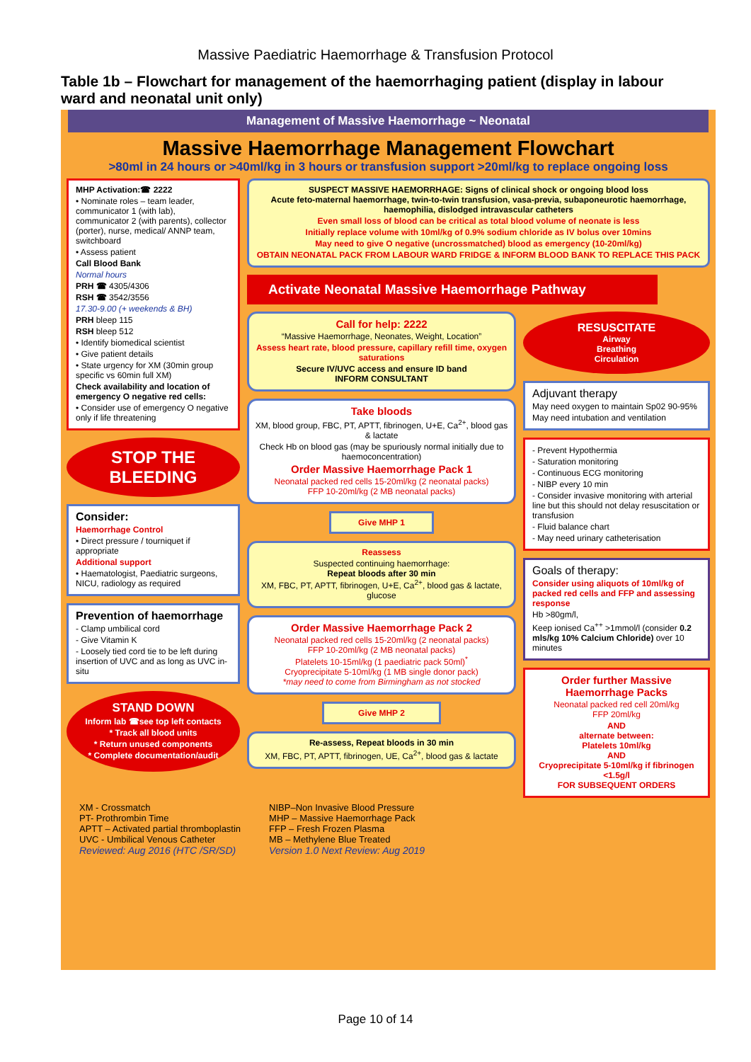Massive Paediatric Haemorrhage & Transfusion Protocol
Table 1b – Flowchart for management of the haemorrhaging patient (display in labour ward and neonatal unit only)
Management of Massive Haemorrhage ~ Neonatal
Massive Haemorrhage Management Flowchart
>80ml in 24 hours or >40ml/kg in 3 hours or transfusion support >20ml/kg to replace ongoing loss
MHP Activation:☎ 2222
• Nominate roles – team leader, communicator 1 (with lab), communicator 2 (with parents), collector (porter), nurse, medical/ ANNP team, switchboard
• Assess patient
Call Blood Bank
Normal hours
PRH ☎ 4305/4306
RSH ☎ 3542/3556
17.30-9.00 (+ weekends & BH)
PRH bleep 115
RSH bleep 512
• Identify biomedical scientist
• Give patient details
• State urgency for XM (30min group specific vs 60min full XM)
Check availability and location of emergency O negative red cells:
• Consider use of emergency O negative only if life threatening
STOP THE BLEEDING
Consider:
Haemorrhage Control
• Direct pressure / tourniquet if appropriate
Additional support
• Haematologist, Paediatric surgeons, NICU, radiology as required
Prevention of haemorrhage
- Clamp umbilical cord
- Give Vitamin K
- Loosely tied cord tie to be left during insertion of UVC and as long as UVC in-situ
STAND DOWN
Inform lab ☎see top left contacts
* Track all blood units
* Return unused components
* Complete documentation/audit
SUSPECT MASSIVE HAEMORRHAGE: Signs of clinical shock or ongoing blood loss
Acute feto-maternal haemorrhage, twin-to-twin transfusion, vasa-previa, subaponeurotic haemorrhage, haemophilia, dislodged intravascular catheters
Even small loss of blood can be critical as total blood volume of neonate is less
Initially replace volume with 10ml/kg of 0.9% sodium chloride as IV bolus over 10mins
May need to give O negative (uncrossmatched) blood as emergency (10-20ml/kg)
OBTAIN NEONATAL PACK FROM LABOUR WARD FRIDGE & INFORM BLOOD BANK TO REPLACE THIS PACK
Activate Neonatal Massive Haemorrhage Pathway
Call for help: 2222
“Massive Haemorrhage, Neonates, Weight, Location”
Assess heart rate, blood pressure, capillary refill time, oxygen saturations
Secure IV/UVC access and ensure ID band
INFORM CONSULTANT
Take bloods
XM, blood group, FBC, PT, APTT, fibrinogen, U+E, Ca<sup>2+</sup>, blood gas & lactate
Check Hb on blood gas (may be spuriously normal initially due to haemoconcentration)
Order Massive Haemorrhage Pack 1
Neonatal packed red cells 15-20ml/kg (2 neonatal packs)
FFP 10-20ml/kg (2 MB neonatal packs)
Give MHP 1
Reassess
Suspected continuing haemorrhage:
Repeat bloods after 30 min
XM, FBC, PT, APTT, fibrinogen, U+E, Ca<sup>2+</sup>, blood gas & lactate, glucose
Order Massive Haemorrhage Pack 2
Neonatal packed red cells 15-20ml/kg (2 neonatal packs)
FFP 10-20ml/kg (2 MB neonatal packs)
Platelets 10-15ml/kg (1 paediatric pack 50ml)<sup>*</sup>
Cryoprecipitate 5-10ml/kg (1 MB single donor pack)
*may need to come from Birmingham as not stocked
Give MHP 2
Re-assess, Repeat bloods in 30 min
XM, FBC, PT, APTT, fibrinogen, UE, Ca<sup>2+</sup>, blood gas & lactate
RESUSCITATE
Airway
Breathing
Circulation
Adjuvant therapy
May need oxygen to maintain Sp02 90-95%
May need intubation and ventilation
- Prevent Hypothermia
- Saturation monitoring
- Continuous ECG monitoring
- NIBP every 10 min
- Consider invasive monitoring with arterial line but this should not delay resuscitation or transfusion
- Fluid balance chart
- May need urinary catheterisation
Goals of therapy:
Consider using aliquots of 10ml/kg of packed red cells and FFP and assessing response
Hb >80gm/l,
Keep ionised Ca<sup>++</sup> >1mmol/l (consider 0.2 mls/kg 10% Calcium Chloride) over 10 minutes
Order further Massive Haemorrhage Packs
Neonatal packed red cell 20ml/kg
FFP 20ml/kg
AND
alternate between:
Platelets 10ml/kg
AND
Cryoprecipitate 5-10ml/kg if fibrinogen <1.5g/l
FOR SUBSEQUENT ORDERS
XM - Crossmatch
PT- Prothrombin Time
APTT – Activated partial thromboplastin
UVC - Umbilical Venous Catheter
Reviewed: Aug 2016 (HTC /SR/SD)
NIBP–Non Invasive Blood Pressure
MHP – Massive Haemorrhage Pack
FFP – Fresh Frozen Plasma
MB – Methylene Blue Treated
Version 1.0 Next Review: Aug 2019
Page 10 of 14